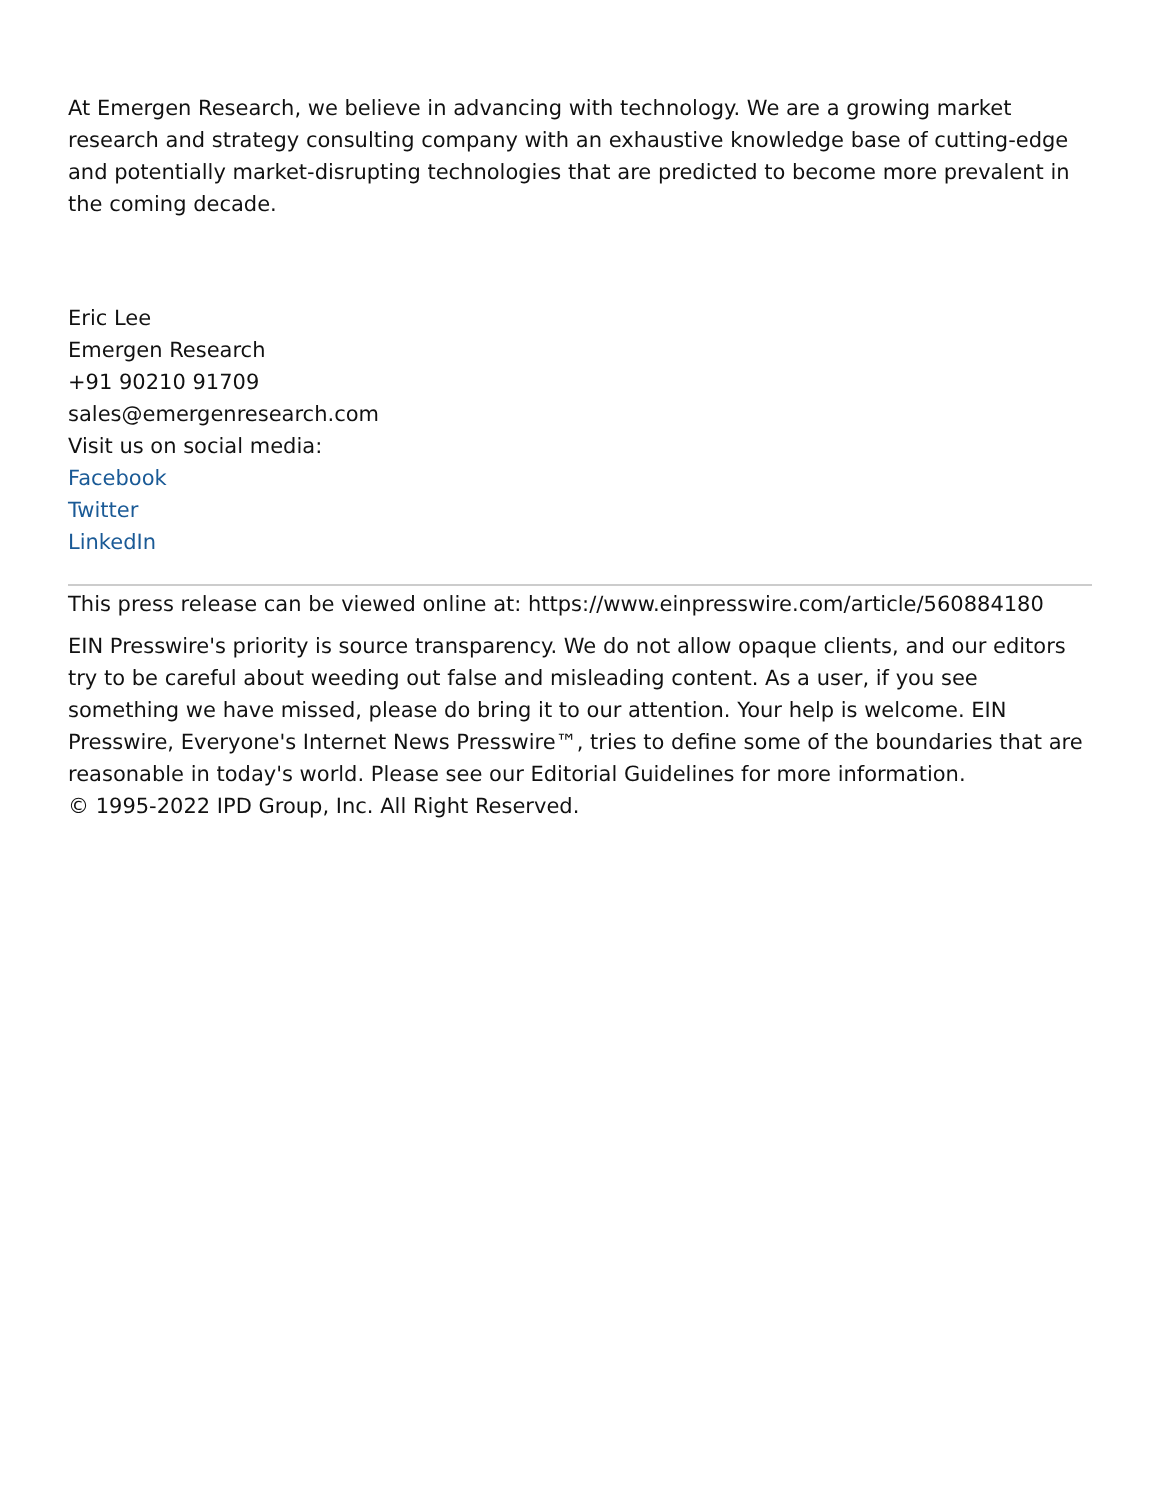At Emergen Research, we believe in advancing with technology. We are a growing market research and strategy consulting company with an exhaustive knowledge base of cutting-edge and potentially market-disrupting technologies that are predicted to become more prevalent in the coming decade.
Eric Lee
Emergen Research
+91 90210 91709
sales@emergenresearch.com
Visit us on social media:
Facebook
Twitter
LinkedIn
This press release can be viewed online at: https://www.einpresswire.com/article/560884180
EIN Presswire's priority is source transparency. We do not allow opaque clients, and our editors try to be careful about weeding out false and misleading content. As a user, if you see something we have missed, please do bring it to our attention. Your help is welcome. EIN Presswire, Everyone's Internet News Presswire™, tries to define some of the boundaries that are reasonable in today's world. Please see our Editorial Guidelines for more information.
© 1995-2022 IPD Group, Inc. All Right Reserved.